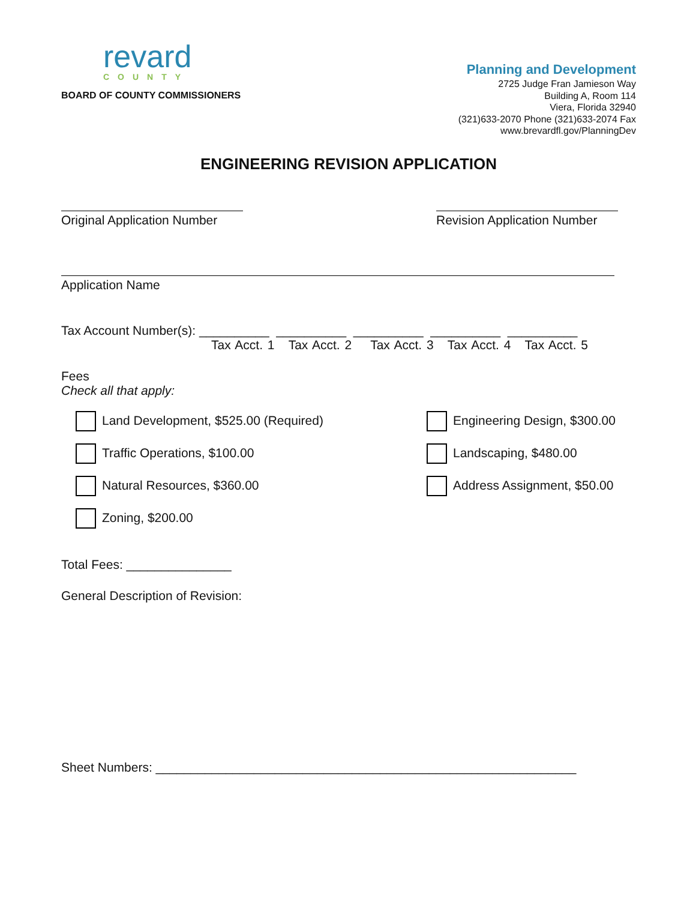revard
COUNTY
BOARD OF COUNTY COMMISSIONERS
Planning and Development
2725 Judge Fran Jamieson Way
Building A, Room 114
Viera, Florida 32940
(321)633-2070 Phone (321)633-2074 Fax
www.brevardfl.gov/PlanningDev
ENGINEERING REVISION APPLICATION
Original Application Number
Revision Application Number
Application Name
Tax Account Number(s): __________ __________ __________ __________ __________
Tax Acct. 1 Tax Acct. 2 Tax Acct. 3 Tax Acct. 4 Tax Acct. 5
Fees
Check all that apply:
Land Development, $525.00 (Required)
Engineering Design, $300.00
Traffic Operations, $100.00
Landscaping, $480.00
Natural Resources, $360.00
Address Assignment, $50.00
Zoning, $200.00
Total Fees: _______________
General Description of Revision:
Sheet Numbers: ____________________________________________________________